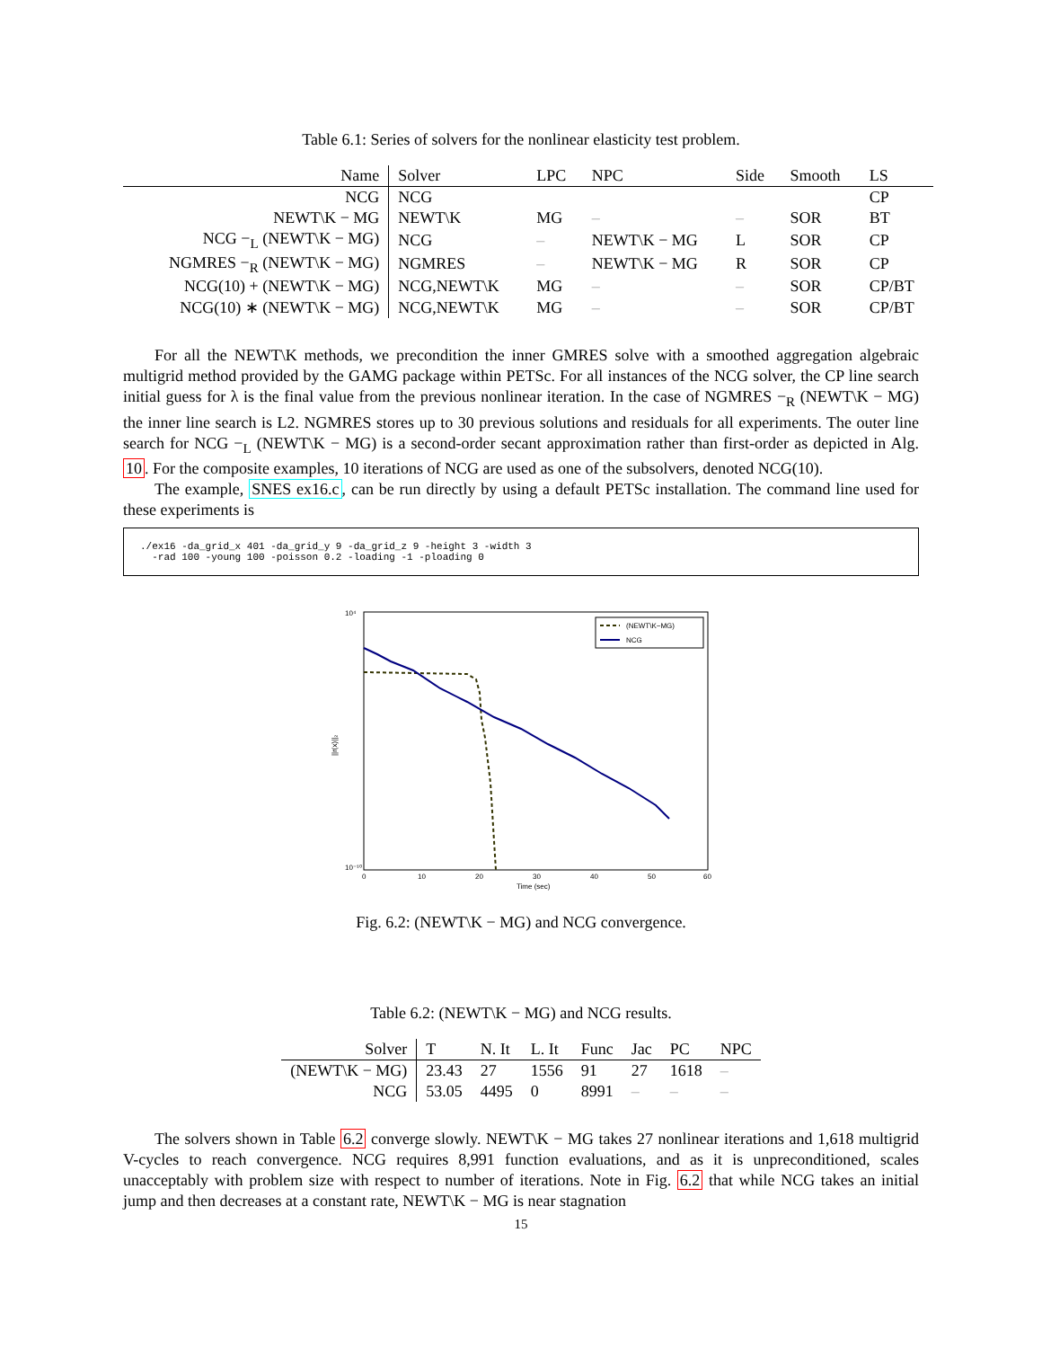Table 6.1: Series of solvers for the nonlinear elasticity test problem.
| Name | Solver | LPC | NPC | Side | Smooth | LS |
| --- | --- | --- | --- | --- | --- | --- |
| NCG | NCG | | | | | CP |
| NEWT\K − MG | NEWT\K | MG | – | – | SOR | BT |
| NCG −<sub>L</sub> (NEWT\K − MG) | NCG | – | NEWT\K − MG | L | SOR | CP |
| NGMRES −<sub>R</sub> (NEWT\K − MG) | NGMRES | – | NEWT\K − MG | R | SOR | CP |
| NCG(10) + (NEWT\K − MG) | NCG,NEWT\K | MG | – | – | SOR | CP/BT |
| NCG(10) ∗ (NEWT\K − MG) | NCG,NEWT\K | MG | – | – | SOR | CP/BT |
For all the NEWT\K methods, we precondition the inner GMRES solve with a smoothed aggregation algebraic multigrid method provided by the GAMG package within PETSc. For all instances of the NCG solver, the CP line search initial guess for λ is the final value from the previous nonlinear iteration. In the case of NGMRES −<sub>R</sub> (NEWT\K − MG) the inner line search is L2. NGMRES stores up to 30 previous solutions and residuals for all experiments. The outer line search for NCG −<sub>L</sub> (NEWT\K − MG) is a second-order secant approximation rather than first-order as depicted in Alg. 10. For the composite examples, 10 iterations of NCG are used as one of the subsolvers, denoted NCG(10).
The example, SNES ex16.c, can be run directly by using a default PETSc installation. The command line used for these experiments is
./ex16 -da_grid_x 401 -da_grid_y 9 -da_grid_z 9 -height 3 -width 3
  -rad 100 -young 100 -poisson 0.2 -loading -1 -ploading 0
10⁴
10⁻¹⁰
0
10
20
30
40
50
60
Time (sec)
||r(x)||₂
(NEWT\K−MG)
NCG
Fig. 6.2: (NEWT\K − MG) and NCG convergence.
Table 6.2: (NEWT\K − MG) and NCG results.
| Solver | T | N. It | L. It | Func | Jac | PC | NPC |
| --- | --- | --- | --- | --- | --- | --- | --- |
| (NEWT\K − MG) | 23.43 | 27 | 1556 | 91 | 27 | 1618 | – |
| NCG | 53.05 | 4495 | 0 | 8991 | – | – | – |
The solvers shown in Table 6.2 converge slowly. NEWT\K − MG takes 27 nonlinear iterations and 1,618 multigrid V-cycles to reach convergence. NCG requires 8,991 function evaluations, and as it is unpreconditioned, scales unacceptably with problem size with respect to number of iterations. Note in Fig. 6.2 that while NCG takes an initial jump and then decreases at a constant rate, NEWT\K − MG is near stagnation
15